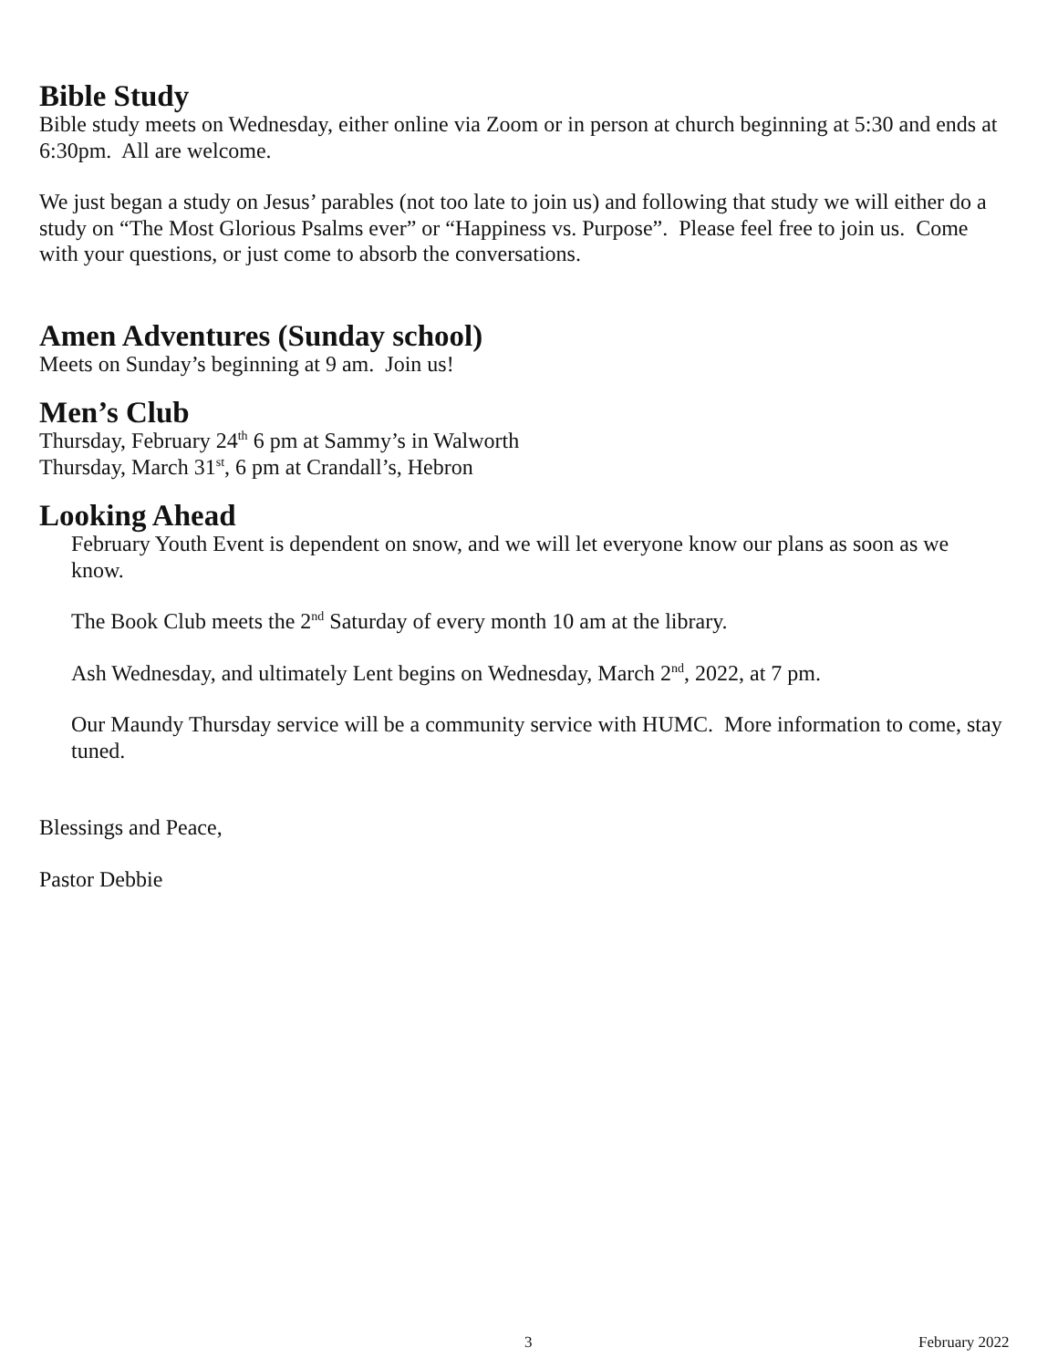Bible Study
Bible study meets on Wednesday, either online via Zoom or in person at church beginning at 5:30 and ends at 6:30pm. All are welcome.
We just began a study on Jesus’ parables (not too late to join us) and following that study we will either do a study on “The Most Glorious Psalms ever” or “Happiness vs. Purpose”. Please feel free to join us. Come with your questions, or just come to absorb the conversations.
Amen Adventures (Sunday school)
Meets on Sunday’s beginning at 9 am. Join us!
Men’s Club
Thursday, February 24<sup>th</sup> 6 pm at Sammy’s in Walworth
Thursday, March 31<sup>st</sup>, 6 pm at Crandall’s, Hebron
Looking Ahead
February Youth Event is dependent on snow, and we will let everyone know our plans as soon as we know.
The Book Club meets the 2<sup>nd</sup> Saturday of every month 10 am at the library.
Ash Wednesday, and ultimately Lent begins on Wednesday, March 2<sup>nd</sup>, 2022, at 7 pm.
Our Maundy Thursday service will be a community service with HUMC. More information to come, stay tuned.
Blessings and Peace,
Pastor Debbie
3 February 2022